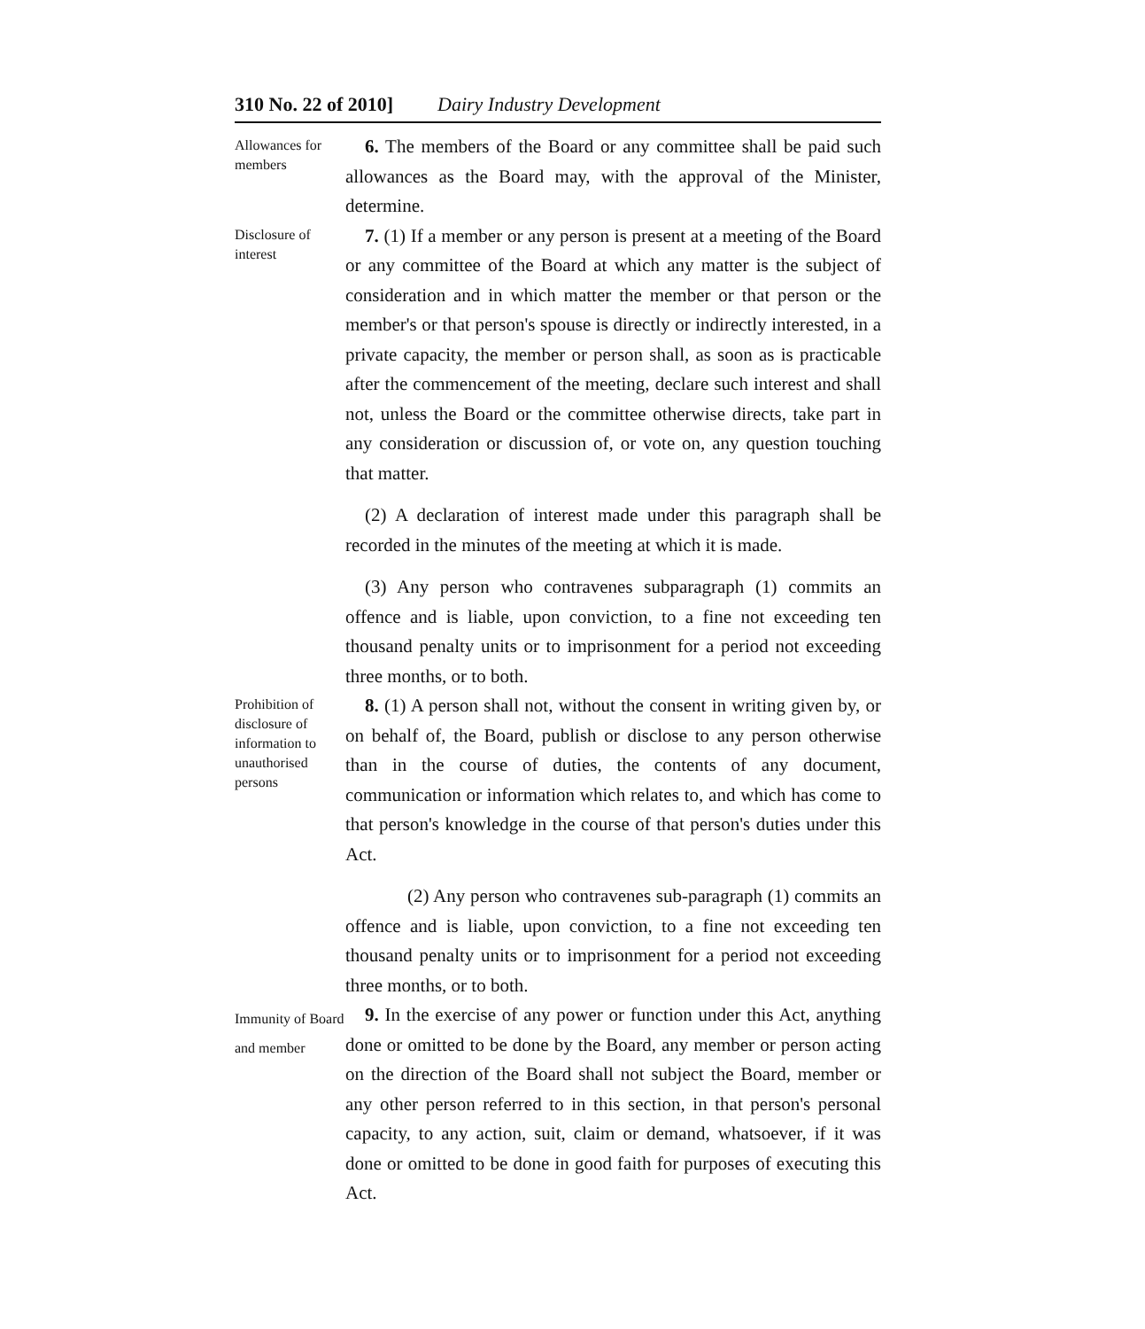310 No. 22 of 2010] Dairy Industry Development
Allowances for members
6. The members of the Board or any committee shall be paid such allowances as the Board may, with the approval of the Minister, determine.
Disclosure of interest
7. (1) If a member or any person is present at a meeting of the Board or any committee of the Board at which any matter is the subject of consideration and in which matter the member or that person or the member's or that person's spouse is directly or indirectly interested, in a private capacity, the member or person shall, as soon as is practicable after the commencement of the meeting, declare such interest and shall not, unless the Board or the committee otherwise directs, take part in any consideration or discussion of, or vote on, any question touching that matter.
(2) A declaration of interest made under this paragraph shall be recorded in the minutes of the meeting at which it is made.
(3) Any person who contravenes subparagraph (1) commits an offence and is liable, upon conviction, to a fine not exceeding ten thousand penalty units or to imprisonment for a period not exceeding three months, or to both.
Prohibition of disclosure of information to unauthorised persons
8. (1) A person shall not, without the consent in writing given by, or on behalf of, the Board, publish or disclose to any person otherwise than in the course of duties, the contents of any document, communication or information which relates to, and which has come to that person's knowledge in the course of that person's duties under this Act.
(2) Any person who contravenes sub-paragraph (1) commits an offence and is liable, upon conviction, to a fine not exceeding ten thousand penalty units or to imprisonment for a period not exceeding three months, or to both.
Immunity of Board and member
9. In the exercise of any power or function under this Act, anything done or omitted to be done by the Board, any member or person acting on the direction of the Board shall not subject the Board, member or any other person referred to in this section, in that person's personal capacity, to any action, suit, claim or demand, whatsoever, if it was done or omitted to be done in good faith for purposes of executing this Act.